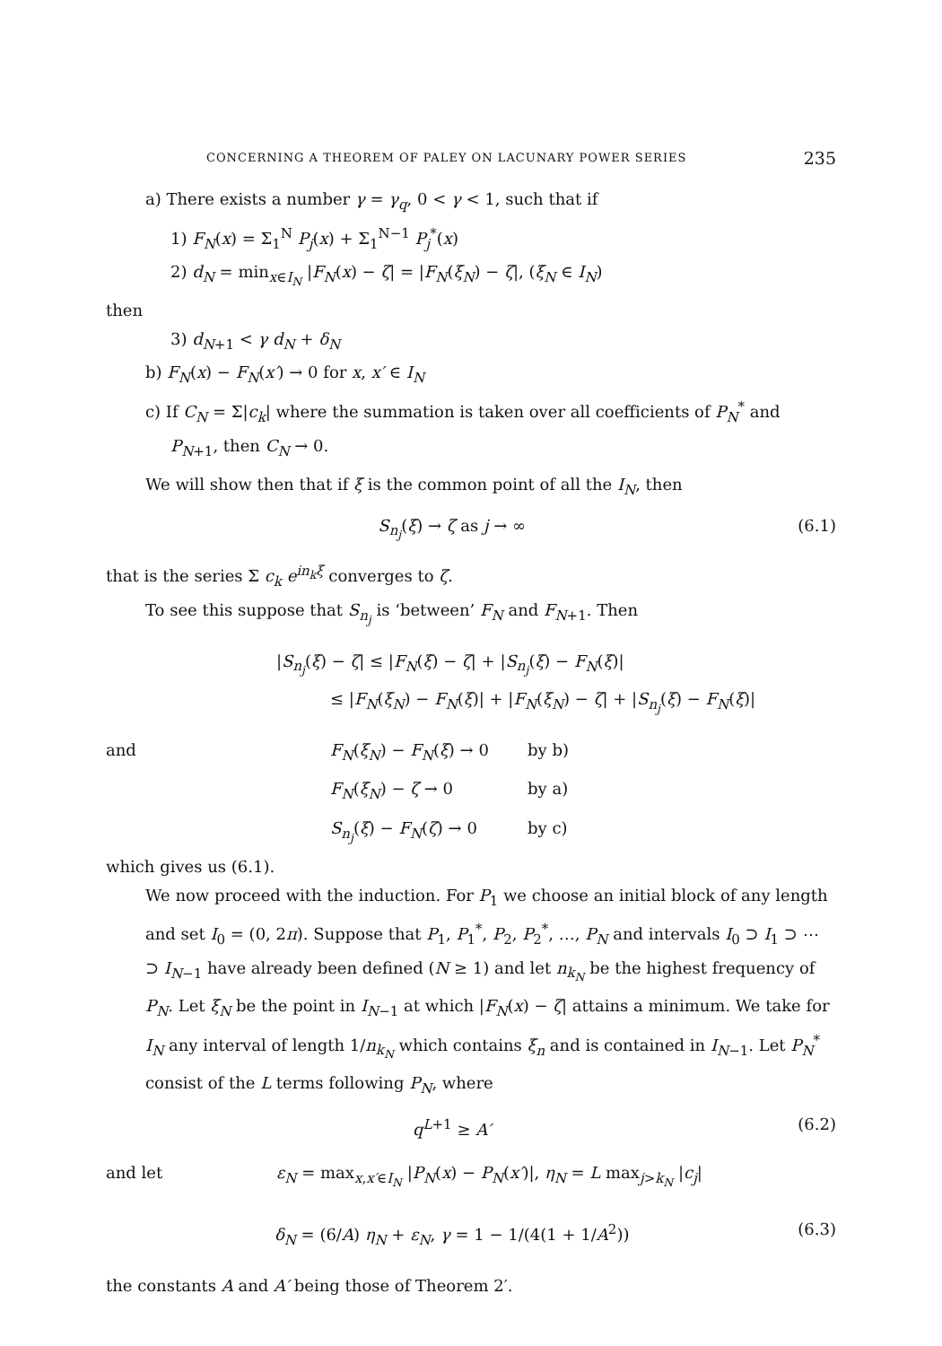CONCERNING A THEOREM OF PALEY ON LACUNARY POWER SERIES 235
a) There exists a number γ = γ<sub>q</sub>, 0 < γ < 1, such that if
1) F<sub>N</sub>(x) = Σ<sub>1</sub><sup>N</sup> P<sub>j</sub>(x) + Σ<sub>1</sub><sup>N−1</sup> P<sub>j</sub><sup>*</sup>(x)
2) d<sub>N</sub> = min<sub>x∈I<sub>N</sub></sub> |F<sub>N</sub>(x) − ζ| = |F<sub>N</sub>(ξ<sub>N</sub>) − ζ|, (ξ<sub>N</sub> ∈ I<sub>N</sub>)
then
3) d<sub>N+1</sub> < γ d<sub>N</sub> + δ<sub>N</sub>
b) F<sub>N</sub>(x) − F<sub>N</sub>(x′) → 0 for x, x′ ∈ I<sub>N</sub>
c) If C<sub>N</sub> = Σ|c<sub>k</sub>| where the summation is taken over all coefficients of P<sub>N</sub><sup>*</sup> and
P<sub>N+1</sub>, then C<sub>N</sub> → 0.
We will show then that if ξ is the common point of all the I<sub>N</sub>, then
S<sub>n<sub>j</sub></sub>(ξ) → ζ as j → ∞ (6.1)
that is the series Σ c<sub>k</sub> e<sup>in<sub>k</sub>ξ</sup> converges to ζ.
To see this suppose that S<sub>n<sub>j</sub></sub> is ‘between’ F<sub>N</sub> and F<sub>N+1</sub>. Then
|S<sub>n<sub>j</sub></sub>(ξ) − ζ| ≤ |F<sub>N</sub>(ξ) − ζ| + |S<sub>n<sub>j</sub></sub>(ξ) − F<sub>N</sub>(ξ)|
≤ |F<sub>N</sub>(ξ<sub>N</sub>) − F<sub>N</sub>(ξ)| + |F<sub>N</sub>(ξ<sub>N</sub>) − ζ| + |S<sub>n<sub>j</sub></sub>(ξ) − F<sub>N</sub>(ξ)|
and F<sub>N</sub>(ξ<sub>N</sub>) − F<sub>N</sub>(ξ) → 0 by b)
F<sub>N</sub>(ξ<sub>N</sub>) − ζ → 0 by a)
S<sub>n<sub>j</sub></sub>(ξ) − F<sub>N</sub>(ζ) → 0 by c)
which gives us (6.1).
We now proceed with the induction. For P<sub>1</sub> we choose an initial block of any length and set I<sub>0</sub> = (0, 2π). Suppose that P<sub>1</sub>, P<sub>1</sub><sup>*</sup>, P<sub>2</sub>, P<sub>2</sub><sup>*</sup>, …, P<sub>N</sub> and intervals I<sub>0</sub> ⊃ I<sub>1</sub> ⊃ ⋯ ⊃ I<sub>N−1</sub> have already been defined (N ≥ 1) and let n<sub>k<sub>N</sub></sub> be the highest frequency of P<sub>N</sub>. Let ξ<sub>N</sub> be the point in I<sub>N−1</sub> at which |F<sub>N</sub>(x) − ζ| attains a minimum. We take for I<sub>N</sub> any interval of length 1/n<sub>k<sub>N</sub></sub> which contains ξ<sub>n</sub> and is contained in I<sub>N−1</sub>. Let P<sub>N</sub><sup>*</sup> consist of the L terms following P<sub>N</sub>, where
q<sup>L+1</sup> ≥ A′ (6.2)
and let ε<sub>N</sub> = max<sub>x,x′∈I<sub>N</sub></sub> |P<sub>N</sub>(x) − P<sub>N</sub>(x′)|, η<sub>N</sub> = L max<sub>j>k<sub>N</sub></sub> |c<sub>j</sub>|
δ<sub>N</sub> = (6/A) η<sub>N</sub> + ε<sub>N</sub>, γ = 1 − 1/(4(1 + 1/A<sup>2</sup>)) (6.3)
the constants A and A′ being those of Theorem 2′.